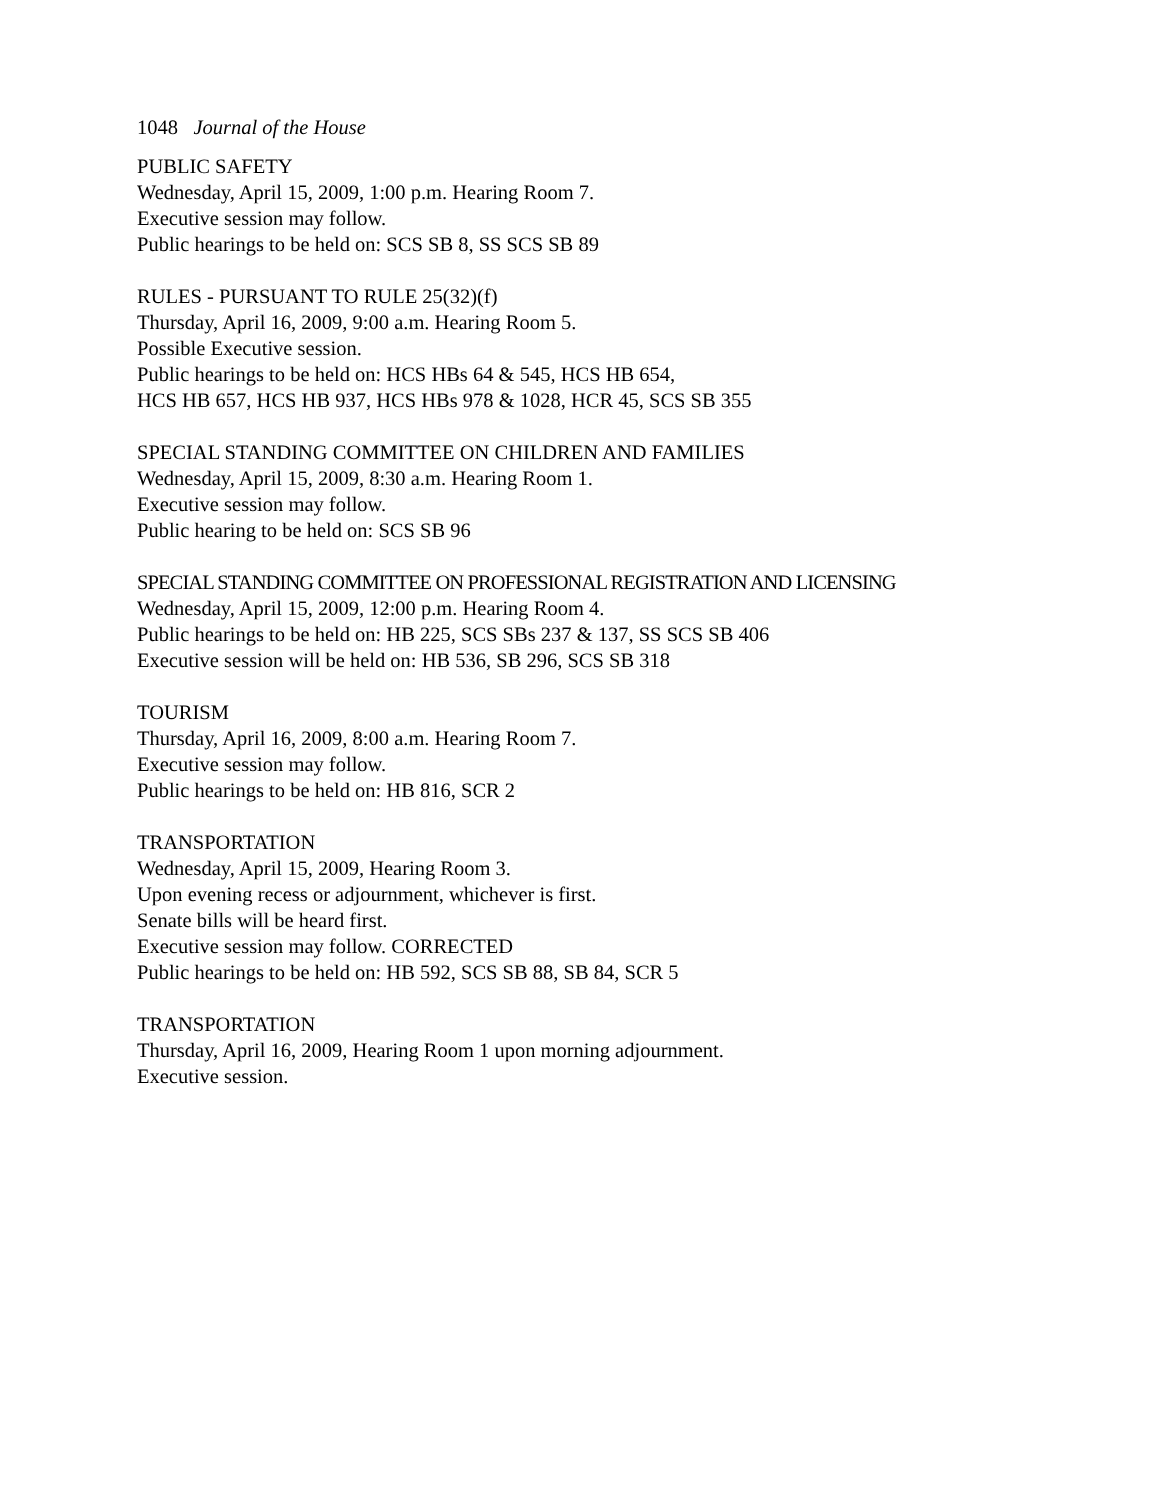1048 Journal of the House
PUBLIC SAFETY
Wednesday, April 15, 2009, 1:00 p.m. Hearing Room 7.
Executive session may follow.
Public hearings to be held on: SCS SB 8, SS SCS SB 89
RULES - PURSUANT TO RULE 25(32)(f)
Thursday, April 16, 2009, 9:00 a.m. Hearing Room 5.
Possible Executive session.
Public hearings to be held on: HCS HBs 64 & 545, HCS HB 654,
HCS HB 657, HCS HB 937, HCS HBs 978 & 1028, HCR 45, SCS SB 355
SPECIAL STANDING COMMITTEE ON CHILDREN AND FAMILIES
Wednesday, April 15, 2009, 8:30 a.m. Hearing Room 1.
Executive session may follow.
Public hearing to be held on: SCS SB 96
SPECIAL STANDING COMMITTEE ON PROFESSIONAL REGISTRATION AND LICENSING
Wednesday, April 15, 2009, 12:00 p.m. Hearing Room 4.
Public hearings to be held on: HB 225, SCS SBs 237 & 137, SS SCS SB 406
Executive session will be held on: HB 536, SB 296, SCS SB 318
TOURISM
Thursday, April 16, 2009, 8:00 a.m. Hearing Room 7.
Executive session may follow.
Public hearings to be held on: HB 816, SCR 2
TRANSPORTATION
Wednesday, April 15, 2009, Hearing Room 3.
Upon evening recess or adjournment, whichever is first.
Senate bills will be heard first.
Executive session may follow. CORRECTED
Public hearings to be held on: HB 592, SCS SB 88, SB 84, SCR 5
TRANSPORTATION
Thursday, April 16, 2009, Hearing Room 1 upon morning adjournment.
Executive session.